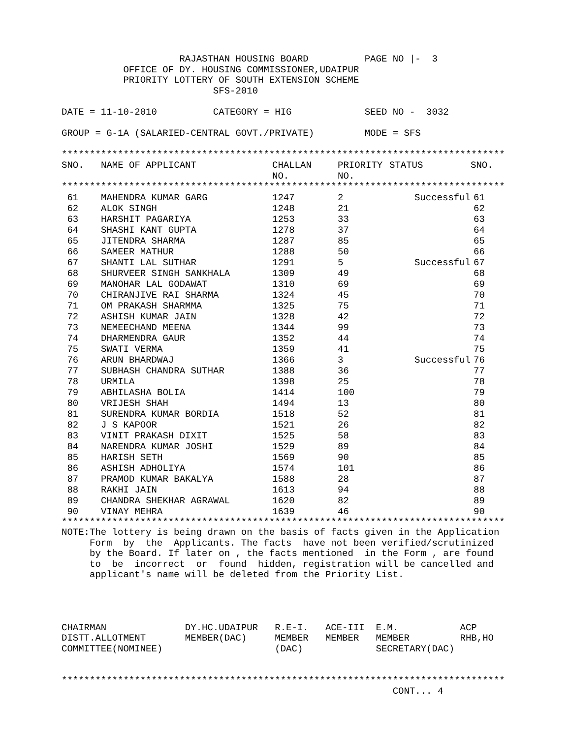RAJASTHAN HOUSING BOARD          PAGE NO |-  3
           OFFICE OF DY. HOUSING COMMISSIONER,UDAIPUR
           PRIORITY LOTTERY OF SOUTH EXTENSION SCHEME
                           SFS-2010

DATE = 11-10-2010          CATEGORY = HIG             SEED NO -  3032

GROUP = G-1A (SALARIED-CENTRAL GOVT./PRIVATE)         MODE = SFS

*******************************************************************************
| SNO. | NAME OF APPLICANT | CHALLAN NO. | PRIORITY NO. | STATUS | SNO. |
| --- | --- | --- | --- | --- | --- |
*******************************************************************************
| 61 | MAHENDRA KUMAR GARG | 1247 | 2 | Successful | 61 |
| 62 | ALOK SINGH | 1248 | 21 | | 62 |
| 63 | HARSHIT PAGARIYA | 1253 | 33 | | 63 |
| 64 | SHASHI KANT GUPTA | 1278 | 37 | | 64 |
| 65 | JITENDRA SHARMA | 1287 | 85 | | 65 |
| 66 | SAMEER MATHUR | 1288 | 50 | | 66 |
| 67 | SHANTI LAL SUTHAR | 1291 | 5 | Successful | 67 |
| 68 | SHURVEER SINGH SANKHALA | 1309 | 49 | | 68 |
| 69 | MANOHAR LAL GODAWAT | 1310 | 69 | | 69 |
| 70 | CHIRANJIVE RAI SHARMA | 1324 | 45 | | 70 |
| 71 | OM PRAKASH SHARMMA | 1325 | 75 | | 71 |
| 72 | ASHISH KUMAR JAIN | 1328 | 42 | | 72 |
| 73 | NEMEECHAND MEENA | 1344 | 99 | | 73 |
| 74 | DHARMENDRA GAUR | 1352 | 44 | | 74 |
| 75 | SWATI VERMA | 1359 | 41 | | 75 |
| 76 | ARUN BHARDWAJ | 1366 | 3 | Successful | 76 |
| 77 | SUBHASH CHANDRA SUTHAR | 1388 | 36 | | 77 |
| 78 | URMILA | 1398 | 25 | | 78 |
| 79 | ABHILASHA BOLIA | 1414 | 100 | | 79 |
| 80 | VRIJESH SHAH | 1494 | 13 | | 80 |
| 81 | SURENDRA KUMAR BORDIA | 1518 | 52 | | 81 |
| 82 | J S KAPOOR | 1521 | 26 | | 82 |
| 83 | VINIT PRAKASH DIXIT | 1525 | 58 | | 83 |
| 84 | NARENDRA KUMAR JOSHI | 1529 | 89 | | 84 |
| 85 | HARISH SETH | 1569 | 90 | | 85 |
| 86 | ASHISH ADHOLIYA | 1574 | 101 | | 86 |
| 87 | PRAMOD KUMAR BAKALYA | 1588 | 28 | | 87 |
| 88 | RAKHI JAIN | 1613 | 94 | | 88 |
| 89 | CHANDRA SHEKHAR AGRAWAL | 1620 | 82 | | 89 |
| 90 | VINAY MEHRA | 1639 | 46 | | 90 |
*******************************************************************************
NOTE:The lottery is being drawn on the basis of facts given in the Application
     Form  by  the  Applicants. The facts  have not been verified/scrutinized
     by the Board. If later on , the facts mentioned  in the Form , are found
     to  be  incorrect  or  found  hidden, registration will be cancelled and
     applicant's name will be deleted from the Priority List.




CHAIRMAN              DY.HC.UDAIPUR   R.E-I.   ACE-III  E.M.           ACP
DISTT.ALLOTMENT       MEMBER(DAC)     MEMBER   MEMBER   MEMBER         RHB,HO
COMMITTEE(NOMINEE)                    (DAC)             SECRETARY(DAC)


*******************************************************************************
                                                           CONT... 4